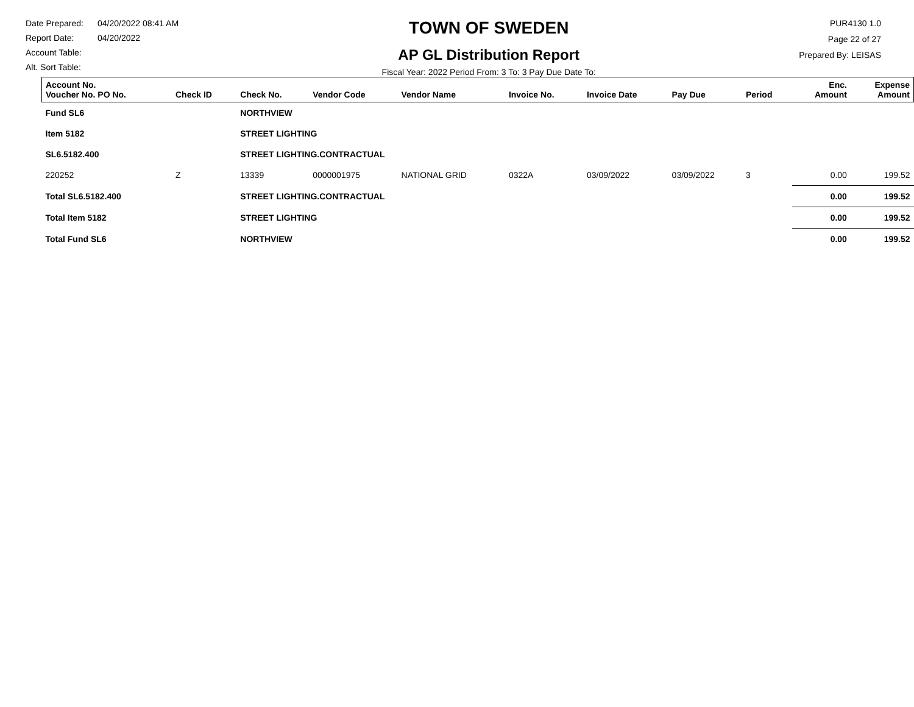Date Prepared: 04/20/2022 08:41 AM
Report Date: 04/20/2022
Account Table:
Alt. Sort Table:
TOWN OF SWEDEN
AP GL Distribution Report
Fiscal Year: 2022 Period From: 3 To: 3 Pay Due Date To:
PUR4130 1.0
Page 22 of 27
Prepared By: LEISAS
| Account No. Voucher No. PO No. | Check ID | Check No. | Vendor Code | Vendor Name | Invoice No. | Invoice Date | Pay Due | Period | Enc. Amount | Expense Amount |
| --- | --- | --- | --- | --- | --- | --- | --- | --- | --- | --- |
| Fund SL6 | | NORTHVIEW | | | | | | | | |
| Item 5182 | | STREET LIGHTING | | | | | | | | |
| SL6.5182.400 | | STREET LIGHTING.CONTRACTUAL | | | | | | | | |
| 220252 | Z | 13339 | 0000001975 | NATIONAL GRID | 0322A | 03/09/2022 | 03/09/2022 | 3 | 0.00 | 199.52 |
| Total SL6.5182.400 | | STREET LIGHTING.CONTRACTUAL | | | | | | | 0.00 | 199.52 |
| Total Item 5182 | | STREET LIGHTING | | | | | | | 0.00 | 199.52 |
| Total Fund SL6 | | NORTHVIEW | | | | | | | 0.00 | 199.52 |